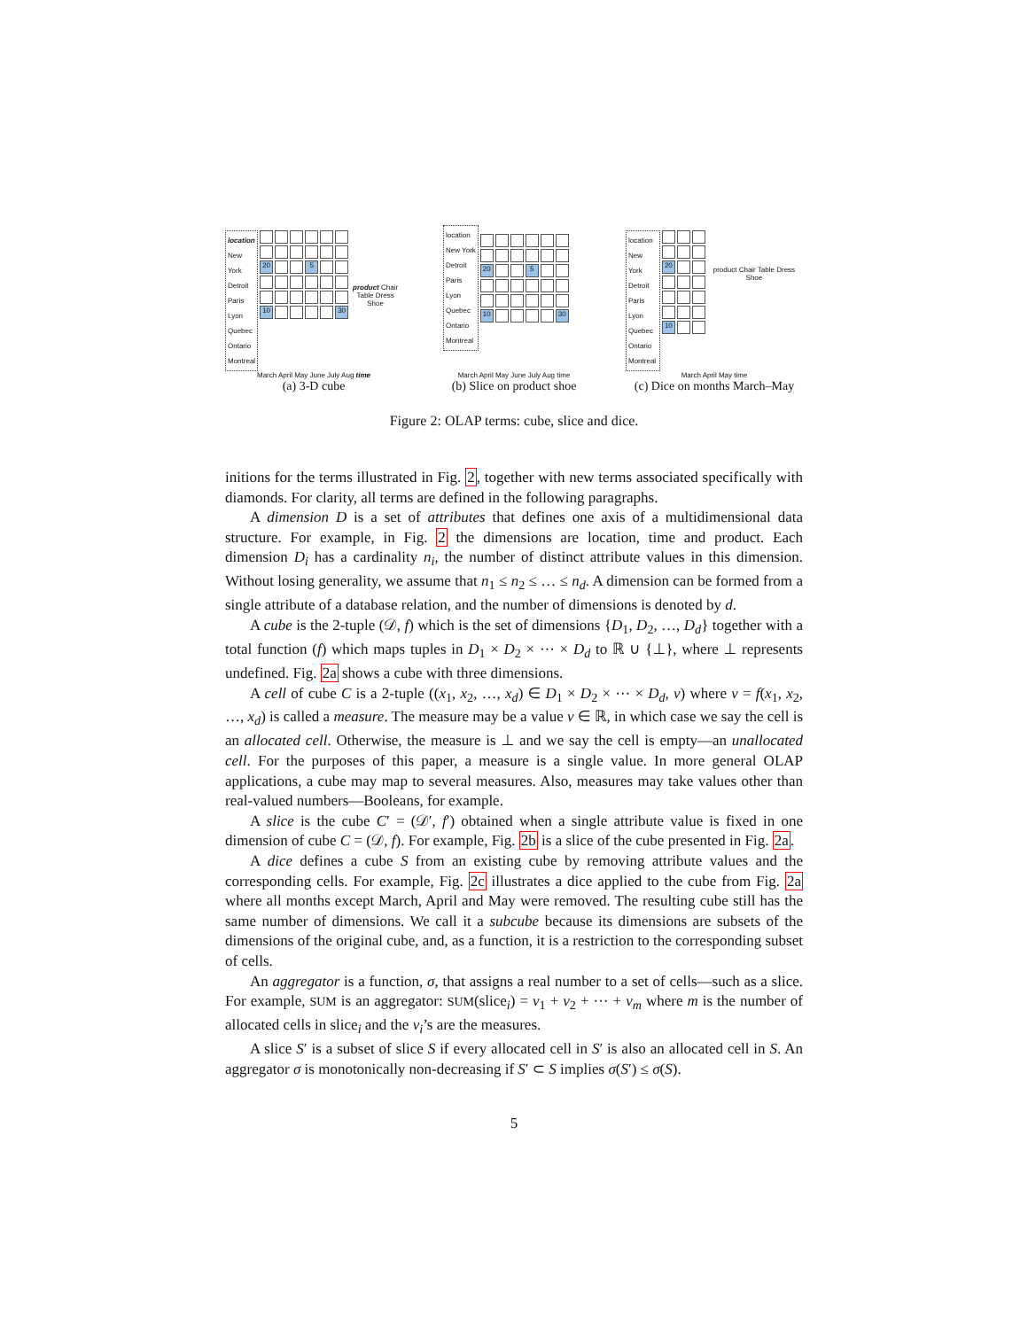location
New York
Detroit
Paris
Lyon
Quebec
Ontario
Montreal
20
5
10
30
product Chair Table Dress Shoe
March April May June July Aug time
(a) 3-D cube
location
New York
Detroit
Paris
Lyon
Quebec
Ontario
Montreal
20
5
10
30
March April May June July Aug time
(b) Slice on product shoe
location
New York
Detroit
Paris
Lyon
Quebec
Ontario
Montreal
20
10
product Chair Table Dress Shoe
March April May time
(c) Dice on months March–May
Figure 2: OLAP terms: cube, slice and dice.
initions for the terms illustrated in Fig. 2, together with new terms associated specifically with diamonds. For clarity, all terms are defined in the following paragraphs.
A dimension D is a set of attributes that defines one axis of a multidimensional data structure. For example, in Fig. 2 the dimensions are location, time and product. Each dimension D<sub>i</sub> has a cardinality n<sub>i</sub>, the number of distinct attribute values in this dimension. Without losing generality, we assume that n<sub>1</sub> ≤ n<sub>2</sub> ≤ … ≤ n<sub>d</sub>. A dimension can be formed from a single attribute of a database relation, and the number of dimensions is denoted by d.
A cube is the 2-tuple (𝒟, f) which is the set of dimensions {D<sub>1</sub>, D<sub>2</sub>, …, D<sub>d</sub>} together with a total function (f) which maps tuples in D<sub>1</sub> × D<sub>2</sub> × ⋯ × D<sub>d</sub> to ℝ ∪ {⊥}, where ⊥ represents undefined. Fig. 2a shows a cube with three dimensions.
A cell of cube C is a 2-tuple ((x<sub>1</sub>, x<sub>2</sub>, …, x<sub>d</sub>) ∈ D<sub>1</sub> × D<sub>2</sub> × ⋯ × D<sub>d</sub>, v) where v = f(x<sub>1</sub>, x<sub>2</sub>, …, x<sub>d</sub>) is called a measure. The measure may be a value v ∈ ℝ, in which case we say the cell is an allocated cell. Otherwise, the measure is ⊥ and we say the cell is empty—an unallocated cell. For the purposes of this paper, a measure is a single value. In more general OLAP applications, a cube may map to several measures. Also, measures may take values other than real-valued numbers—Booleans, for example.
A slice is the cube C′ = (𝒟′, f′) obtained when a single attribute value is fixed in one dimension of cube C = (𝒟, f). For example, Fig. 2b is a slice of the cube presented in Fig. 2a.
A dice defines a cube S from an existing cube by removing attribute values and the corresponding cells. For example, Fig. 2c illustrates a dice applied to the cube from Fig. 2a where all months except March, April and May were removed. The resulting cube still has the same number of dimensions. We call it a subcube because its dimensions are subsets of the dimensions of the original cube, and, as a function, it is a restriction to the corresponding subset of cells.
An aggregator is a function, σ, that assigns a real number to a set of cells—such as a slice. For example, SUM is an aggregator: SUM(slice<sub>i</sub>) = v<sub>1</sub> + v<sub>2</sub> + ⋯ + v<sub>m</sub> where m is the number of allocated cells in slice<sub>i</sub> and the v<sub>i</sub>’s are the measures.
A slice S′ is a subset of slice S if every allocated cell in S′ is also an allocated cell in S. An aggregator σ is monotonically non-decreasing if S′ ⊂ S implies σ(S′) ≤ σ(S).
5